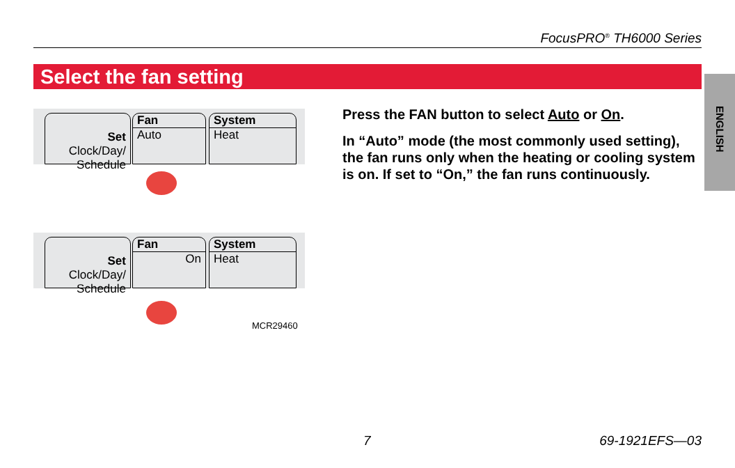FocusPRO<sup>®</sup> TH6000 Series
Select the fan setting
ENGLISH
Set Clock/Day/
Schedule
Fan
Auto
System
Heat
Set Clock/Day/
Schedule
Fan
On
System
Heat
MCR29460
Press the FAN button to select Auto or On.
In “Auto” mode (the most commonly used setting), the fan runs only when the heating or cooling system is on. If set to “On,” the fan runs continuously.
7 69-1921EFS—03